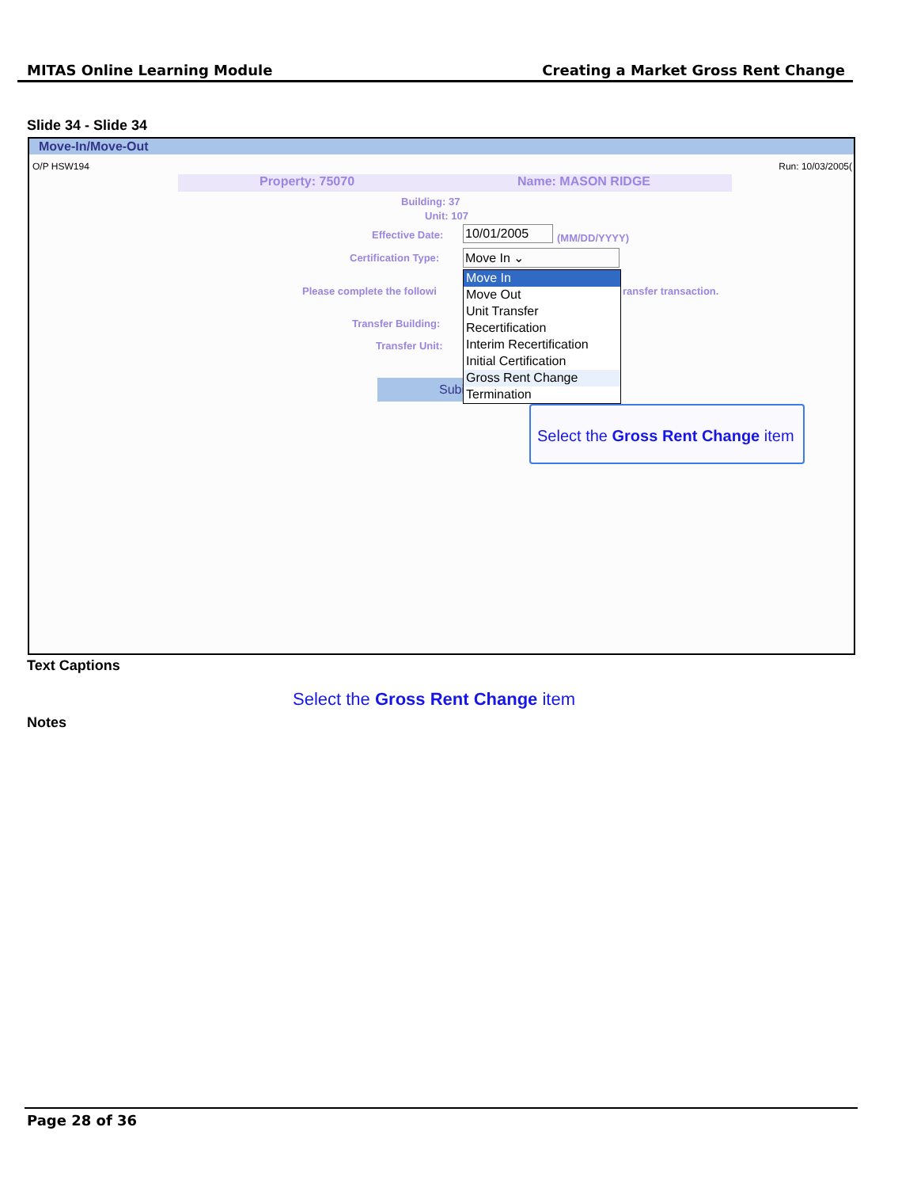MITAS Online Learning Module Creating a Market Gross Rent Change
Slide 34 - Slide 34
Move-In/Move-Out
O/P HSW194 Run: 10/03/2005(
Property: 75070 Name: MASON RIDGE
Building: 37
Unit: 107
Effective Date: 10/01/2005 (MM/DD/YYYY)
Certification Type: Move In ⌄
Please complete the followi ransfer transaction.
Transfer Building:
Transfer Unit:
Subi
Move In
Move Out
Unit Transfer
Recertification
Interim Recertification
Initial Certification
Gross Rent Change
Termination
Select the Gross Rent Change item
Text Captions
Select the Gross Rent Change item
Notes
Page 28 of 36